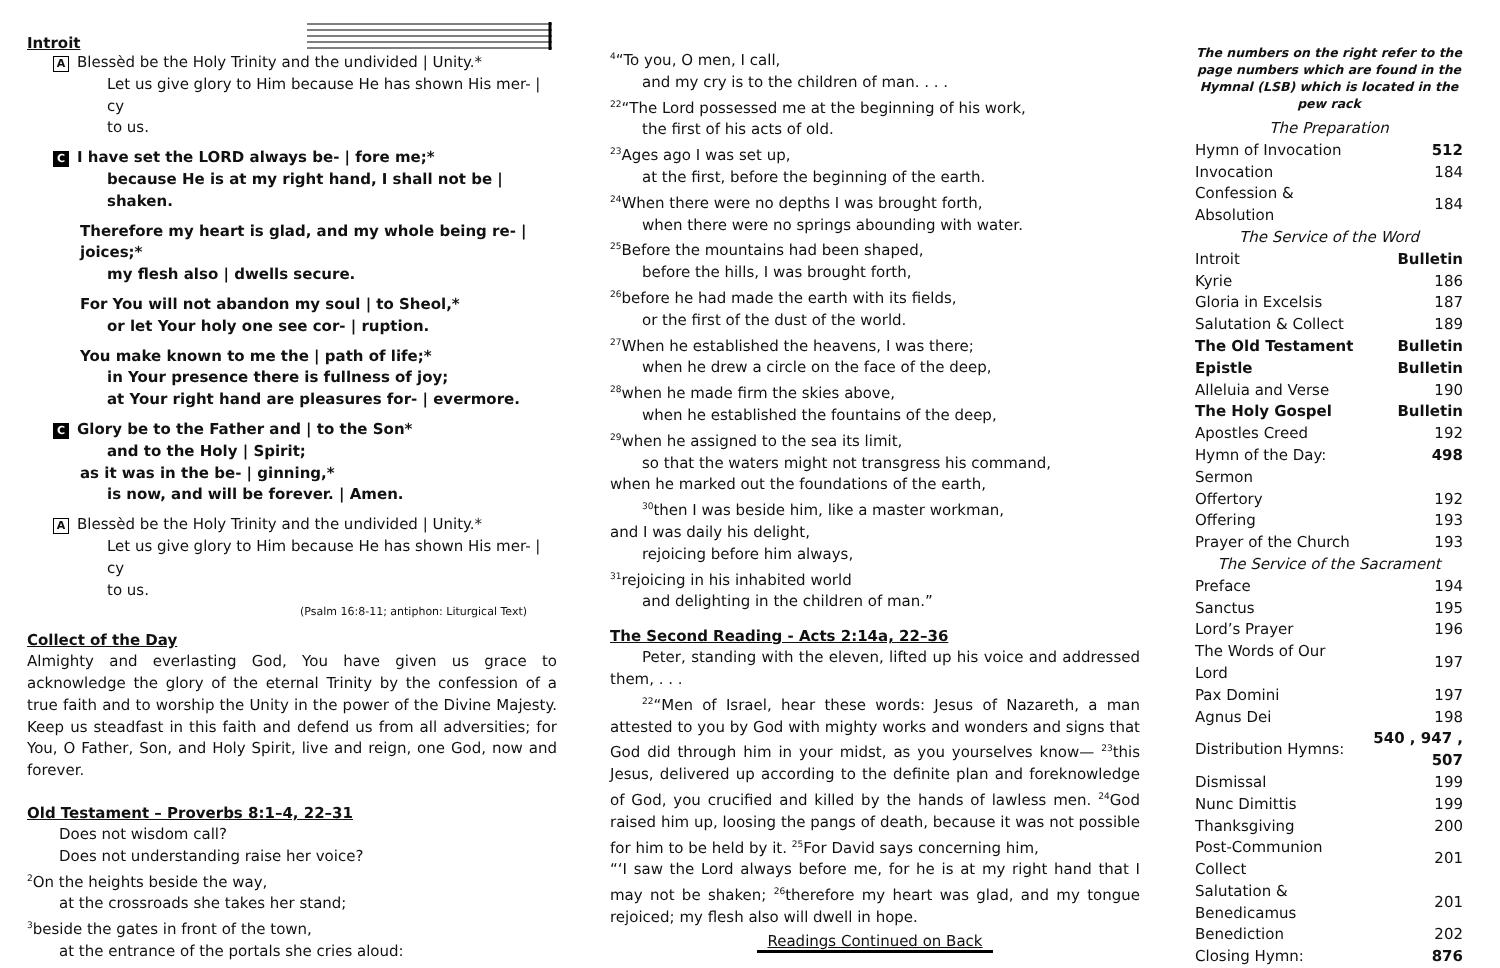Introit
A Blessèd be the Holy Trinity and the undivided | Unity.*
Let us give glory to Him because He has shown His mer- | cy
to us.
C I have set the LORD always be- | fore me;*
because He is at my right hand, I shall not be | shaken.
Therefore my heart is glad, and my whole being re- | joices;*
my flesh also | dwells secure.
For You will not abandon my soul | to Sheol,*
or let Your holy one see cor- | ruption.
You make known to me the | path of life;*
in Your presence there is fullness of joy;
at Your right hand are pleasures for- | evermore.
C Glory be to the Father and | to the Son*
and to the Holy | Spirit;
as it was in the be- | ginning,*
is now, and will be forever. | Amen.
A Blessèd be the Holy Trinity and the undivided | Unity.*
Let us give glory to Him because He has shown His mer- | cy
to us.
(Psalm 16:8-11; antiphon: Liturgical Text)
Collect of the Day
Almighty and everlasting God, You have given us grace to acknowledge the glory of the eternal Trinity by the confession of a true faith and to worship the Unity in the power of the Divine Majesty. Keep us steadfast in this faith and defend us from all adversities; for You, O Father, Son, and Holy Spirit, live and reign, one God, now and forever.
Old Testament – Proverbs 8:1–4, 22–31
Does not wisdom call?
Does not understanding raise her voice?
<sup>2</sup> On the heights beside the way,
at the crossroads she takes her stand;
<sup>3</sup> beside the gates in front of the town,
at the entrance of the portals she cries aloud:
<sup>4</sup> “To you, O men, I call,
and my cry is to the children of man. . . .
<sup>22</sup> “The Lord possessed me at the beginning of his work,
the first of his acts of old.
<sup>23</sup> Ages ago I was set up,
at the first, before the beginning of the earth.
<sup>24</sup> When there were no depths I was brought forth,
when there were no springs abounding with water.
<sup>25</sup> Before the mountains had been shaped,
before the hills, I was brought forth,
<sup>26</sup> before he had made the earth with its fields,
or the first of the dust of the world.
<sup>27</sup> When he established the heavens, I was there;
when he drew a circle on the face of the deep,
<sup>28</sup> when he made firm the skies above,
when he established the fountains of the deep,
<sup>29</sup> when he assigned to the sea its limit,
so that the waters might not transgress his command,
when he marked out the foundations of the earth,
<sup>30</sup> then I was beside him, like a master workman,
and I was daily his delight,
rejoicing before him always,
<sup>31</sup> rejoicing in his inhabited world
and delighting in the children of man.”
The Second Reading - Acts 2:14a, 22–36
Peter, standing with the eleven, lifted up his voice and addressed them, . . .
<sup>22</sup> “Men of Israel, hear these words: Jesus of Nazareth, a man attested to you by God with mighty works and wonders and signs that God did through him in your midst, as you yourselves know— <sup>23</sup>this Jesus, delivered up according to the definite plan and foreknowledge of God, you crucified and killed by the hands of lawless men. <sup>24</sup>God raised him up, loosing the pangs of death, because it was not possible for him to be held by it. <sup>25</sup>For David says concerning him,
“‘I saw the Lord always before me, for he is at my right hand that I may not be shaken; <sup>26</sup>therefore my heart was glad, and my tongue rejoiced; my flesh also will dwell in hope.
Readings Continued on Back
The numbers on the right refer to the page numbers which are found in the Hymnal (LSB) which is located in the pew rack
| The Preparation | |
| Hymn of Invocation | 512 |
| Invocation | 184 |
| Confession & Absolution | 184 |
| The Service of the Word | |
| Introit | Bulletin |
| Kyrie | 186 |
| Gloria in Excelsis | 187 |
| Salutation & Collect | 189 |
| The Old Testament | Bulletin |
| Epistle | Bulletin |
| Alleluia and Verse | 190 |
| The Holy Gospel | Bulletin |
| Apostles Creed | 192 |
| Hymn of the Day: | 498 |
| Sermon | |
| Offertory | 192 |
| Offering | 193 |
| Prayer of the Church | 193 |
| The Service of the Sacrament | |
| Preface | 194 |
| Sanctus | 195 |
| Lord’s Prayer | 196 |
| The Words of Our Lord | 197 |
| Pax Domini | 197 |
| Agnus Dei | 198 |
| Distribution Hymns: | 540 , 947 , 507 |
| Dismissal | 199 |
| Nunc Dimittis | 199 |
| Thanksgiving | 200 |
| Post-Communion Collect | 201 |
| Salutation & Benedicamus | 201 |
| Benediction | 202 |
| Closing Hymn: | 876 |